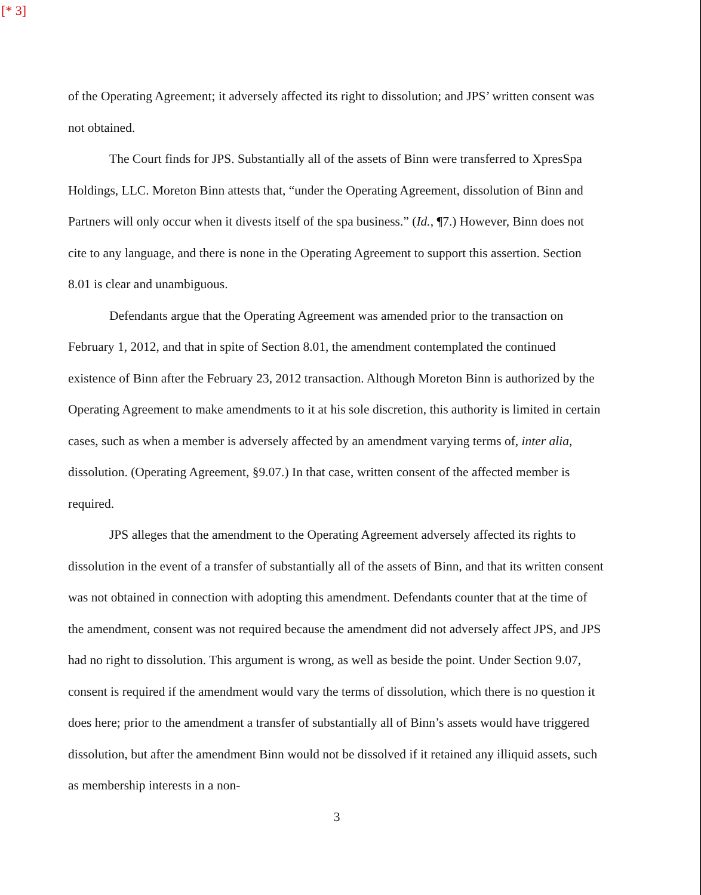[* 3]
of the Operating Agreement; it adversely affected its right to dissolution; and JPS’ written consent was not obtained.
The Court finds for JPS. Substantially all of the assets of Binn were transferred to XpresSpa Holdings, LLC. Moreton Binn attests that, “under the Operating Agreement, dissolution of Binn and Partners will only occur when it divests itself of the spa business.” (Id., ¶7.) However, Binn does not cite to any language, and there is none in the Operating Agreement to support this assertion. Section 8.01 is clear and unambiguous.
Defendants argue that the Operating Agreement was amended prior to the transaction on February 1, 2012, and that in spite of Section 8.01, the amendment contemplated the continued existence of Binn after the February 23, 2012 transaction. Although Moreton Binn is authorized by the Operating Agreement to make amendments to it at his sole discretion, this authority is limited in certain cases, such as when a member is adversely affected by an amendment varying terms of, inter alia, dissolution. (Operating Agreement, §9.07.) In that case, written consent of the affected member is required.
JPS alleges that the amendment to the Operating Agreement adversely affected its rights to dissolution in the event of a transfer of substantially all of the assets of Binn, and that its written consent was not obtained in connection with adopting this amendment. Defendants counter that at the time of the amendment, consent was not required because the amendment did not adversely affect JPS, and JPS had no right to dissolution. This argument is wrong, as well as beside the point. Under Section 9.07, consent is required if the amendment would vary the terms of dissolution, which there is no question it does here; prior to the amendment a transfer of substantially all of Binn’s assets would have triggered dissolution, but after the amendment Binn would not be dissolved if it retained any illiquid assets, such as membership interests in a non-
3